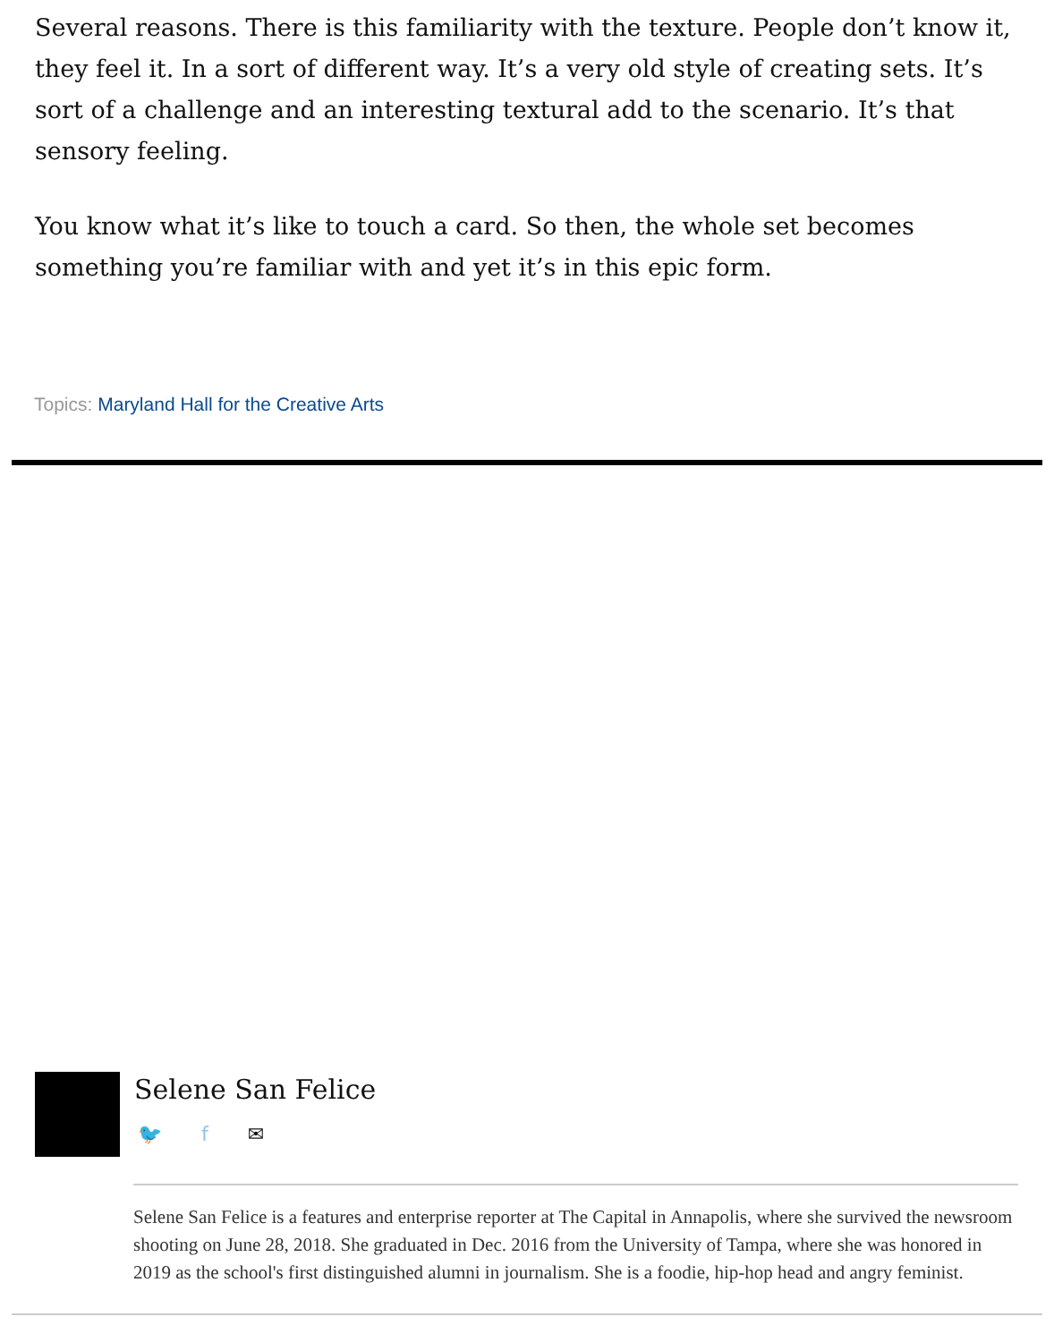Several reasons. There is this familiarity with the texture. People don’t know it, they feel it. In a sort of different way. It’s a very old style of creating sets. It’s sort of a challenge and an interesting textural add to the scenario. It’s that sensory feeling.
You know what it’s like to touch a card. So then, the whole set becomes something you’re familiar with and yet it’s in this epic form.
Topics: Maryland Hall for the Creative Arts
Selene San Felice
🐦 f ✉
Selene San Felice is a features and enterprise reporter at The Capital in Annapolis, where she survived the newsroom shooting on June 28, 2018. She graduated in Dec. 2016 from the University of Tampa, where she was honored in 2019 as the school's first distinguished alumni in journalism. She is a foodie, hip-hop head and angry feminist.